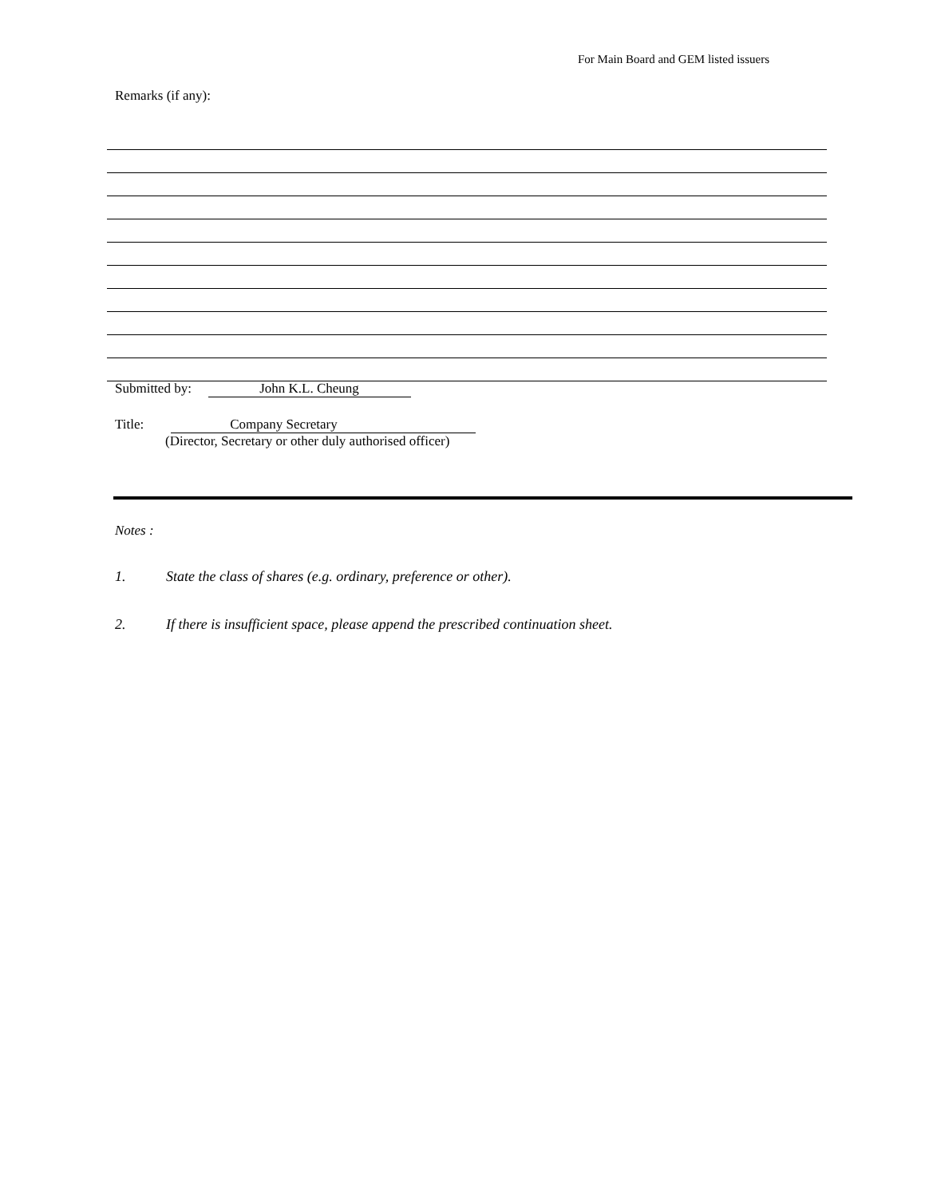For Main Board and GEM listed issuers
Remarks (if any):
Submitted by: John K.L. Cheung
Title: Company Secretary
(Director, Secretary or other duly authorised officer)
Notes :
1. State the class of shares (e.g. ordinary, preference or other).
2. If there is insufficient space, please append the prescribed continuation sheet.